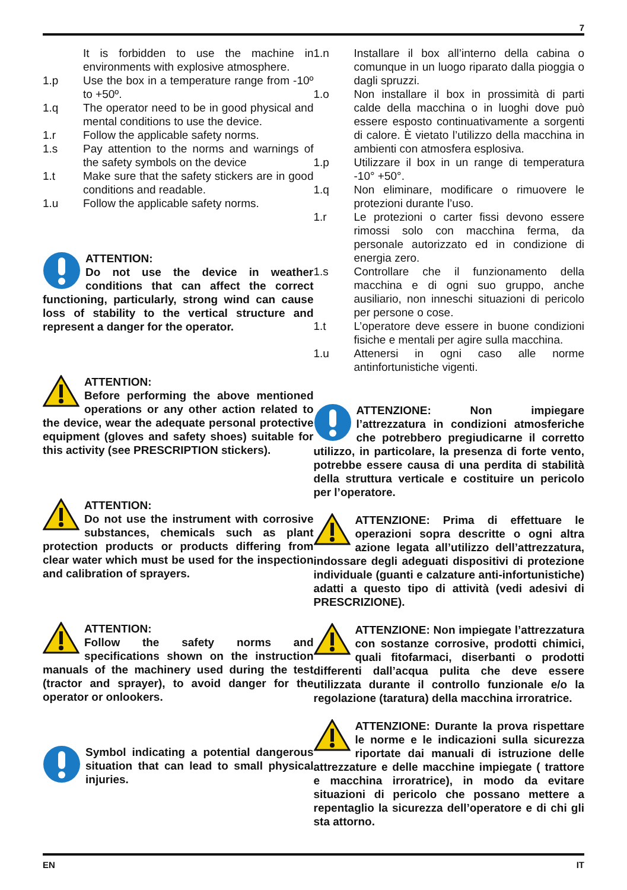7
It is forbidden to use the machine in environments with explosive atmosphere.
1.p Use the box in a temperature range from -10º to +50º.
1.q The operator need to be in good physical and mental conditions to use the device.
1.r Follow the applicable safety norms.
1.s Pay attention to the norms and warnings of the safety symbols on the device
1.t Make sure that the safety stickers are in good conditions and readable.
1.u Follow the applicable safety norms.
ATTENTION:
Do not use the device in weather conditions that can affect the correct functioning, particularly, strong wind can cause loss of stability to the vertical structure and represent a danger for the operator.
ATTENTION:
Before performing the above mentioned operations or any other action related to the device, wear the adequate personal protective equipment (gloves and safety shoes) suitable for this activity (see PRESCRIPTION stickers).
ATTENTION:
Do not use the instrument with corrosive substances, chemicals such as plant protection products or products differing from clear water which must be used for the inspection and calibration of sprayers.
ATTENTION:
Follow the safety norms and specifications shown on the instruction manuals of the machinery used during the test (tractor and sprayer), to avoid danger for the operator or onlookers.
Symbol indicating a potential dangerous situation that can lead to small physical injuries.
1.n Installare il box all’interno della cabina o comunque in un luogo riparato dalla pioggia o dagli spruzzi.
1.o Non installare il box in prossimità di parti calde della macchina o in luoghi dove può essere esposto continuativamente a sorgenti di calore. È vietato l’utilizzo della macchina in ambienti con atmosfera esplosiva.
1.p Utilizzare il box in un range di temperatura -10° +50°.
1.q Non eliminare, modificare o rimuovere le protezioni durante l’uso.
1.r Le protezioni o carter fissi devono essere rimossi solo con macchina ferma, da personale autorizzato ed in condizione di energia zero.
1.s Controllare che il funzionamento della macchina e di ogni suo gruppo, anche ausiliario, non inneschi situazioni di pericolo per persone o cose.
1.t L’operatore deve essere in buone condizioni fisiche e mentali per agire sulla macchina.
1.u Attenersi in ogni caso alle norme antinfortunistiche vigenti.
ATTENZIONE: Non impiegare l’attrezzatura in condizioni atmosferiche che potrebbero pregiudicarne il corretto utilizzo, in particolare, la presenza di forte vento, potrebbe essere causa di una perdita di stabilità della struttura verticale e costituire un pericolo per l’operatore.
ATTENZIONE: Prima di effettuare le operazioni sopra descritte o ogni altra azione legata all’utilizzo dell’attrezzatura, indossare degli adeguati dispositivi di protezione individuale (guanti e calzature anti-infortunistiche) adatti a questo tipo di attività (vedi adesivi di PRESCRIZIONE).
ATTENZIONE: Non impiegate l’attrezzatura con sostanze corrosive, prodotti chimici, quali fitofarmaci, diserbanti o prodotti differenti dall’acqua pulita che deve essere utilizzata durante il controllo funzionale e/o la regolazione (taratura) della macchina irroratrice.
ATTENZIONE: Durante la prova rispettare le norme e le indicazioni sulla sicurezza riportate dai manuali di istruzione delle attrezzature e delle macchine impiegate ( trattore e macchina irroratrice), in modo da evitare situazioni di pericolo che possano mettere a repentaglio la sicurezza dell’operatore e di chi gli sta attorno.
EN IT